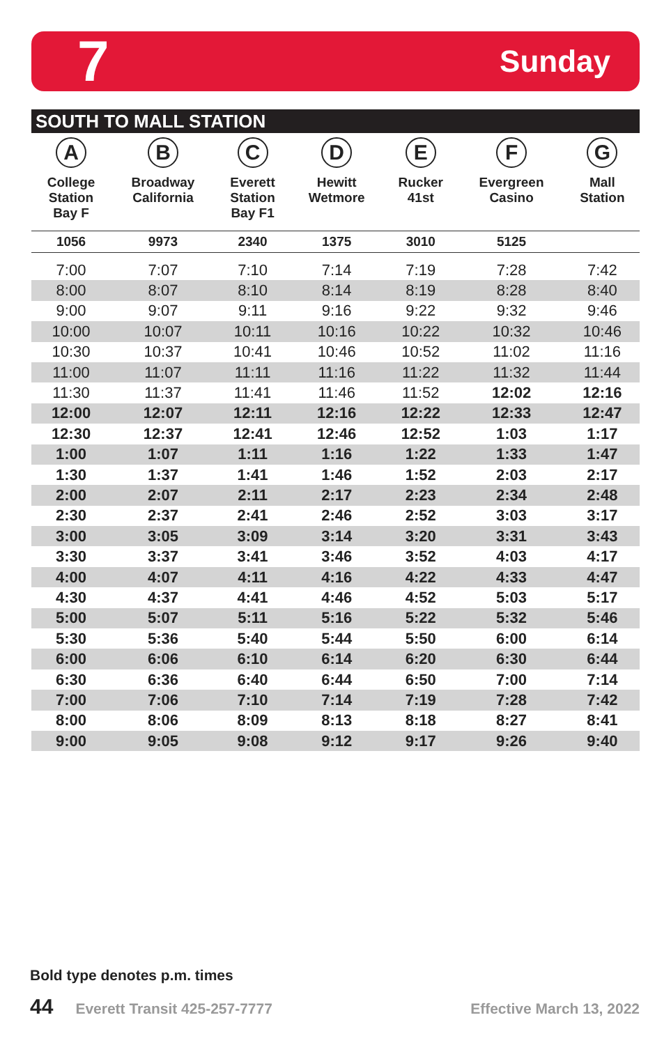7 Sunday
SOUTH TO MALL STATION
| A College Station Bay F | B Broadway California | C Everett Station Bay F1 | D Hewitt Wetmore | E Rucker 41st | F Evergreen Casino | G Mall Station |
| --- | --- | --- | --- | --- | --- | --- |
| 1056 | 9973 | 2340 | 1375 | 3010 | 5125 | |
| 7:00 | 7:07 | 7:10 | 7:14 | 7:19 | 7:28 | 7:42 |
| 8:00 | 8:07 | 8:10 | 8:14 | 8:19 | 8:28 | 8:40 |
| 9:00 | 9:07 | 9:11 | 9:16 | 9:22 | 9:32 | 9:46 |
| 10:00 | 10:07 | 10:11 | 10:16 | 10:22 | 10:32 | 10:46 |
| 10:30 | 10:37 | 10:41 | 10:46 | 10:52 | 11:02 | 11:16 |
| 11:00 | 11:07 | 11:11 | 11:16 | 11:22 | 11:32 | 11:44 |
| 11:30 | 11:37 | 11:41 | 11:46 | 11:52 | 12:02 | 12:16 |
| 12:00 | 12:07 | 12:11 | 12:16 | 12:22 | 12:33 | 12:47 |
| 12:30 | 12:37 | 12:41 | 12:46 | 12:52 | 1:03 | 1:17 |
| 1:00 | 1:07 | 1:11 | 1:16 | 1:22 | 1:33 | 1:47 |
| 1:30 | 1:37 | 1:41 | 1:46 | 1:52 | 2:03 | 2:17 |
| 2:00 | 2:07 | 2:11 | 2:17 | 2:23 | 2:34 | 2:48 |
| 2:30 | 2:37 | 2:41 | 2:46 | 2:52 | 3:03 | 3:17 |
| 3:00 | 3:05 | 3:09 | 3:14 | 3:20 | 3:31 | 3:43 |
| 3:30 | 3:37 | 3:41 | 3:46 | 3:52 | 4:03 | 4:17 |
| 4:00 | 4:07 | 4:11 | 4:16 | 4:22 | 4:33 | 4:47 |
| 4:30 | 4:37 | 4:41 | 4:46 | 4:52 | 5:03 | 5:17 |
| 5:00 | 5:07 | 5:11 | 5:16 | 5:22 | 5:32 | 5:46 |
| 5:30 | 5:36 | 5:40 | 5:44 | 5:50 | 6:00 | 6:14 |
| 6:00 | 6:06 | 6:10 | 6:14 | 6:20 | 6:30 | 6:44 |
| 6:30 | 6:36 | 6:40 | 6:44 | 6:50 | 7:00 | 7:14 |
| 7:00 | 7:06 | 7:10 | 7:14 | 7:19 | 7:28 | 7:42 |
| 8:00 | 8:06 | 8:09 | 8:13 | 8:18 | 8:27 | 8:41 |
| 9:00 | 9:05 | 9:08 | 9:12 | 9:17 | 9:26 | 9:40 |
Bold type denotes p.m. times
44 Everett Transit 425-257-7777 Effective March 13, 2022